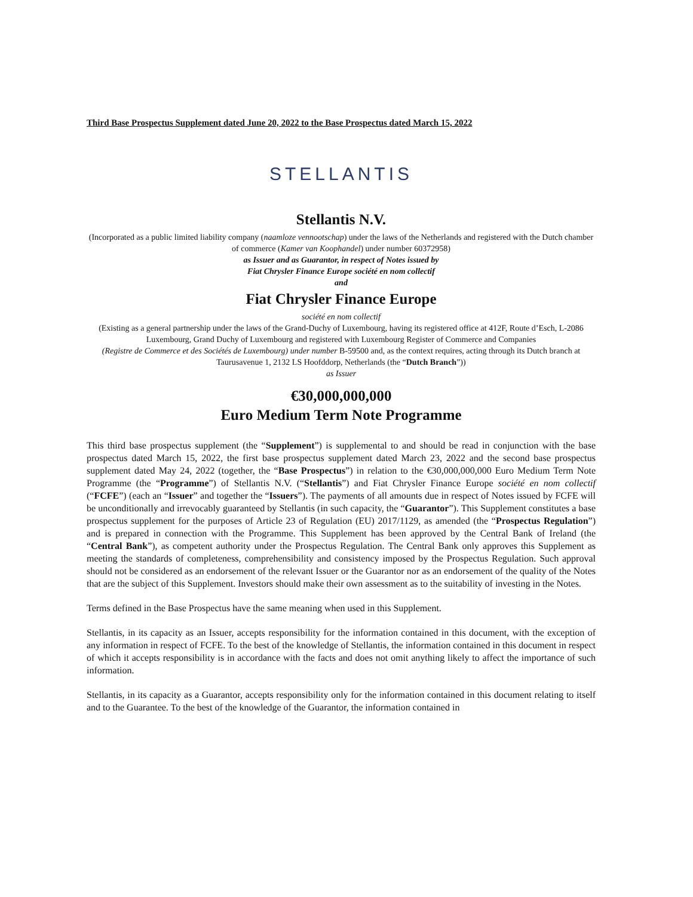Third Base Prospectus Supplement dated June 20, 2022 to the Base Prospectus dated March 15, 2022
STELLANTIS
Stellantis N.V.
(Incorporated as a public limited liability company (naamloze vennootschap) under the laws of the Netherlands and registered with the Dutch chamber of commerce (Kamer van Koophandel) under number 60372958)
as Issuer and as Guarantor, in respect of Notes issued by
Fiat Chrysler Finance Europe société en nom collectif
and
Fiat Chrysler Finance Europe
société en nom collectif
(Existing as a general partnership under the laws of the Grand-Duchy of Luxembourg, having its registered office at 412F, Route d’Esch, L-2086 Luxembourg, Grand Duchy of Luxembourg and registered with Luxembourg Register of Commerce and Companies
(Registre de Commerce et des Sociétés de Luxembourg) under number B-59500 and, as the context requires, acting through its Dutch branch at Taurusavenue 1, 2132 LS Hoofddorp, Netherlands (the “Dutch Branch”))
as Issuer
€30,000,000,000
Euro Medium Term Note Programme
This third base prospectus supplement (the “Supplement”) is supplemental to and should be read in conjunction with the base prospectus dated March 15, 2022, the first base prospectus supplement dated March 23, 2022 and the second base prospectus supplement dated May 24, 2022 (together, the “Base Prospectus”) in relation to the €30,000,000,000 Euro Medium Term Note Programme (the “Programme”) of Stellantis N.V. (“Stellantis”) and Fiat Chrysler Finance Europe société en nom collectif (“FCFE”) (each an “Issuer” and together the “Issuers”). The payments of all amounts due in respect of Notes issued by FCFE will be unconditionally and irrevocably guaranteed by Stellantis (in such capacity, the “Guarantor”). This Supplement constitutes a base prospectus supplement for the purposes of Article 23 of Regulation (EU) 2017/1129, as amended (the “Prospectus Regulation”) and is prepared in connection with the Programme. This Supplement has been approved by the Central Bank of Ireland (the “Central Bank”), as competent authority under the Prospectus Regulation. The Central Bank only approves this Supplement as meeting the standards of completeness, comprehensibility and consistency imposed by the Prospectus Regulation. Such approval should not be considered as an endorsement of the relevant Issuer or the Guarantor nor as an endorsement of the quality of the Notes that are the subject of this Supplement. Investors should make their own assessment as to the suitability of investing in the Notes.
Terms defined in the Base Prospectus have the same meaning when used in this Supplement.
Stellantis, in its capacity as an Issuer, accepts responsibility for the information contained in this document, with the exception of any information in respect of FCFE. To the best of the knowledge of Stellantis, the information contained in this document in respect of which it accepts responsibility is in accordance with the facts and does not omit anything likely to affect the importance of such information.
Stellantis, in its capacity as a Guarantor, accepts responsibility only for the information contained in this document relating to itself and to the Guarantee. To the best of the knowledge of the Guarantor, the information contained in